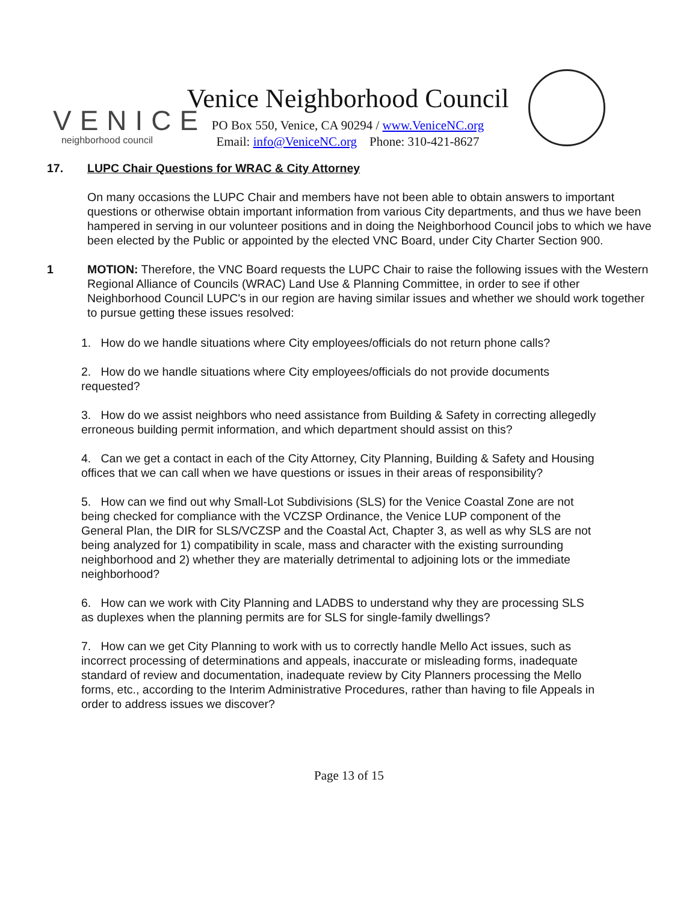VENICE
neighborhood council
Venice Neighborhood Council
PO Box 550, Venice, CA 90294 / www.VeniceNC.org
Email: info@VeniceNC.org Phone: 310-421-8627
17. LUPC Chair Questions for WRAC & City Attorney
On many occasions the LUPC Chair and members have not been able to obtain answers to important questions or otherwise obtain important information from various City departments, and thus we have been hampered in serving in our volunteer positions and in doing the Neighborhood Council jobs to which we have been elected by the Public or appointed by the elected VNC Board, under City Charter Section 900.
1 MOTION: Therefore, the VNC Board requests the LUPC Chair to raise the following issues with the Western Regional Alliance of Councils (WRAC) Land Use & Planning Committee, in order to see if other Neighborhood Council LUPC's in our region are having similar issues and whether we should work together to pursue getting these issues resolved:
1. How do we handle situations where City employees/officials do not return phone calls?
2. How do we handle situations where City employees/officials do not provide documents requested?
3. How do we assist neighbors who need assistance from Building & Safety in correcting allegedly erroneous building permit information, and which department should assist on this?
4. Can we get a contact in each of the City Attorney, City Planning, Building & Safety and Housing offices that we can call when we have questions or issues in their areas of responsibility?
5. How can we find out why Small-Lot Subdivisions (SLS) for the Venice Coastal Zone are not being checked for compliance with the VCZSP Ordinance, the Venice LUP component of the General Plan, the DIR for SLS/VCZSP and the Coastal Act, Chapter 3, as well as why SLS are not being analyzed for 1) compatibility in scale, mass and character with the existing surrounding neighborhood and 2) whether they are materially detrimental to adjoining lots or the immediate neighborhood?
6. How can we work with City Planning and LADBS to understand why they are processing SLS as duplexes when the planning permits are for SLS for single-family dwellings?
7. How can we get City Planning to work with us to correctly handle Mello Act issues, such as incorrect processing of determinations and appeals, inaccurate or misleading forms, inadequate standard of review and documentation, inadequate review by City Planners processing the Mello forms, etc., according to the Interim Administrative Procedures, rather than having to file Appeals in order to address issues we discover?
Page 13 of 15